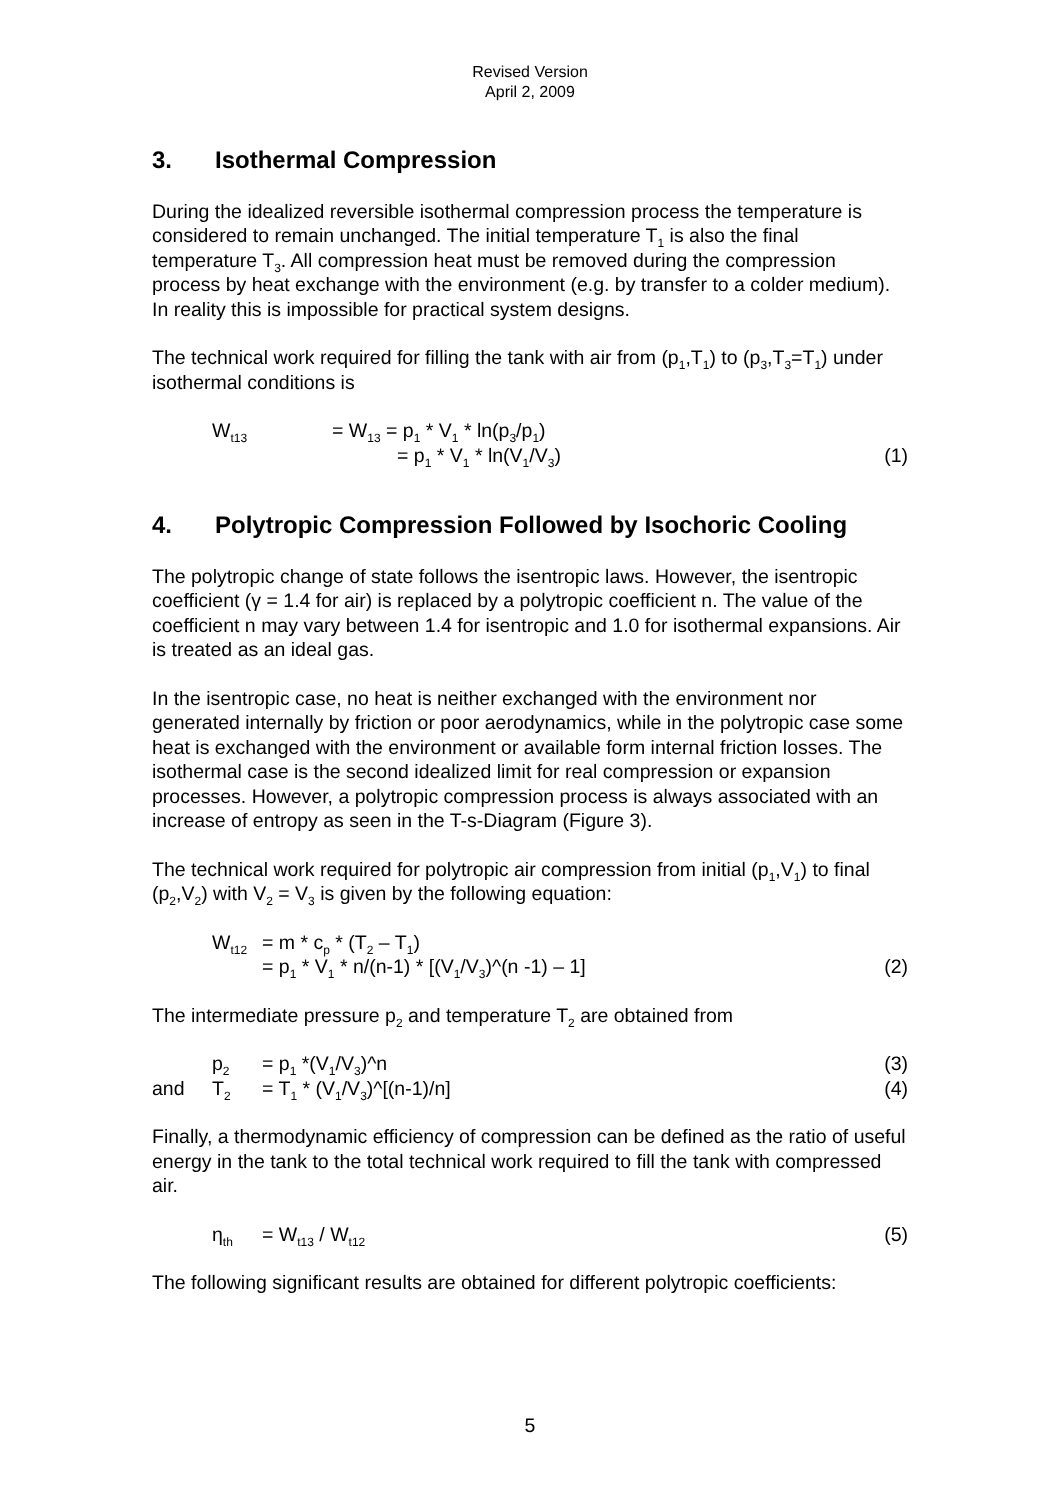Revised Version
April 2, 2009
3. Isothermal Compression
During the idealized reversible isothermal compression process the temperature is considered to remain unchanged. The initial temperature T<sub>1</sub> is also the final temperature T<sub>3</sub>. All compression heat must be removed during the compression process by heat exchange with the environment (e.g. by transfer to a colder medium). In reality this is impossible for practical system designs.
The technical work required for filling the tank with air from (p<sub>1</sub>,T<sub>1</sub>) to (p<sub>3</sub>,T<sub>3</sub>=T<sub>1</sub>) under isothermal conditions is
W<sub>t13</sub>
= W<sub>13</sub> = p<sub>1</sub> * V<sub>1</sub> * ln(p<sub>3</sub>/p<sub>1</sub>)
= p<sub>1</sub> * V<sub>1</sub> * ln(V<sub>1</sub>/V<sub>3</sub>)
(1)
4. Polytropic Compression Followed by Isochoric Cooling
The polytropic change of state follows the isentropic laws. However, the isentropic coefficient (γ = 1.4 for air) is replaced by a polytropic coefficient n. The value of the coefficient n may vary between 1.4 for isentropic and 1.0 for isothermal expansions. Air is treated as an ideal gas.
In the isentropic case, no heat is neither exchanged with the environment nor generated internally by friction or poor aerodynamics, while in the polytropic case some heat is exchanged with the environment or available form internal friction losses. The isothermal case is the second idealized limit for real compression or expansion processes. However, a polytropic compression process is always associated with an increase of entropy as seen in the T-s-Diagram (Figure 3).
The technical work required for polytropic air compression from initial (p<sub>1</sub>,V<sub>1</sub>) to final (p<sub>2</sub>,V<sub>2</sub>) with V<sub>2</sub> = V<sub>3</sub> is given by the following equation:
W<sub>t12</sub>
= m * c<sub>p</sub> * (T<sub>2</sub> – T<sub>1</sub>)
= p<sub>1</sub> * V<sub>1</sub> * n/(n-1) * [(V<sub>1</sub>/V<sub>3</sub>)^(n -1) – 1]
(2)
The intermediate pressure p<sub>2</sub> and temperature T<sub>2</sub> are obtained from
p<sub>2</sub>
= p<sub>1</sub> *(V<sub>1</sub>/V<sub>3</sub>)^n
(3)
and
T<sub>2</sub>
= T<sub>1</sub> * (V<sub>1</sub>/V<sub>3</sub>)^[(n-1)/n]
(4)
Finally, a thermodynamic efficiency of compression can be defined as the ratio of useful energy in the tank to the total technical work required to fill the tank with compressed air.
η<sub>th</sub>
= W<sub>t13</sub> / W<sub>t12</sub>
(5)
The following significant results are obtained for different polytropic coefficients:
5